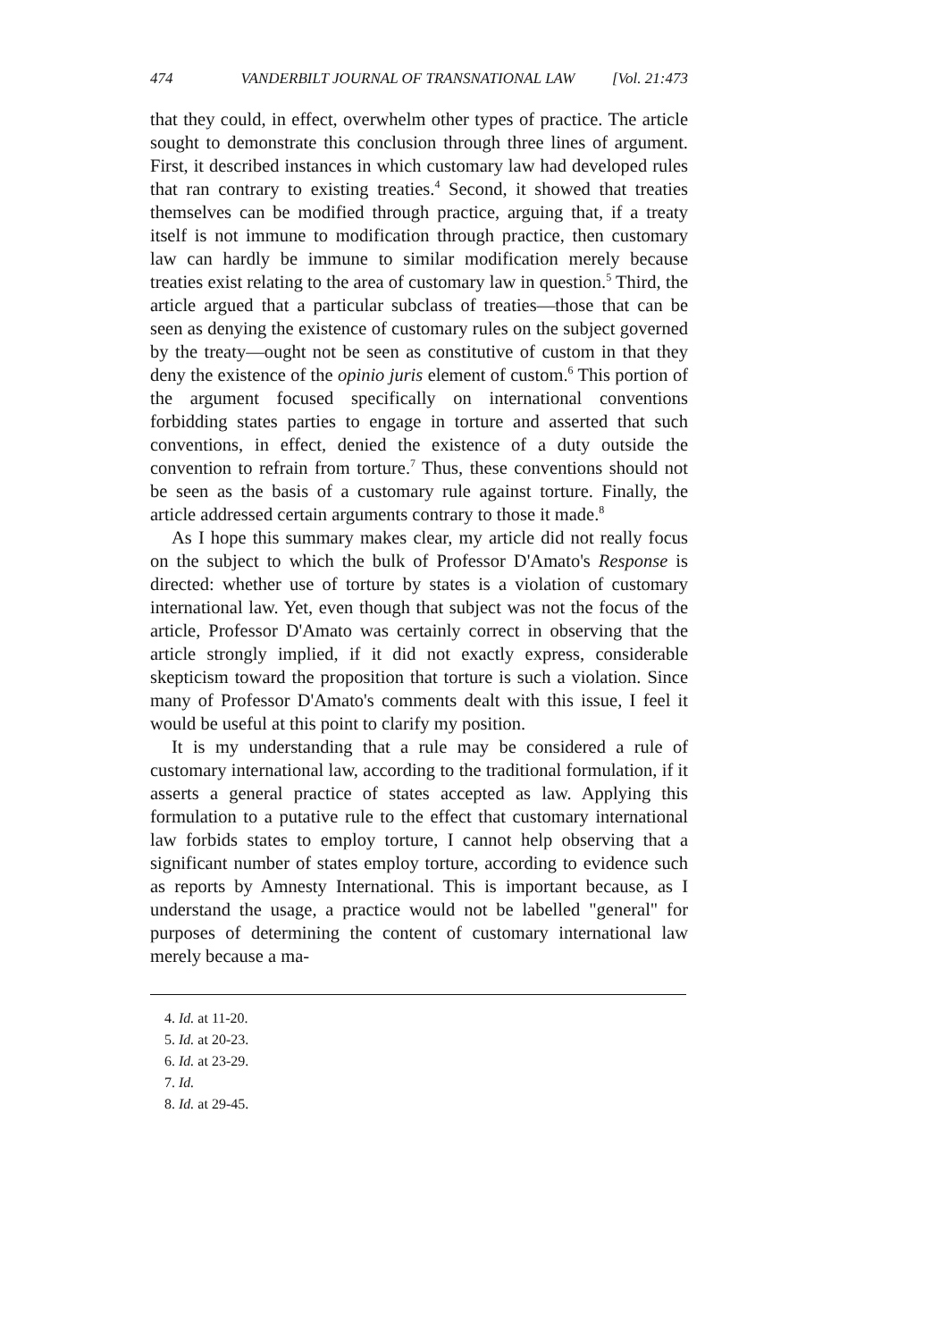474 VANDERBILT JOURNAL OF TRANSNATIONAL LAW [Vol. 21:473
that they could, in effect, overwhelm other types of practice. The article sought to demonstrate this conclusion through three lines of argument. First, it described instances in which customary law had developed rules that ran contrary to existing treaties.<sup>4</sup> Second, it showed that treaties themselves can be modified through practice, arguing that, if a treaty itself is not immune to modification through practice, then customary law can hardly be immune to similar modification merely because treaties exist relating to the area of customary law in question.<sup>5</sup> Third, the article argued that a particular subclass of treaties—those that can be seen as denying the existence of customary rules on the subject governed by the treaty—ought not be seen as constitutive of custom in that they deny the existence of the opinio juris element of custom.<sup>6</sup> This portion of the argument focused specifically on international conventions forbidding states parties to engage in torture and asserted that such conventions, in effect, denied the existence of a duty outside the convention to refrain from torture.<sup>7</sup> Thus, these conventions should not be seen as the basis of a customary rule against torture. Finally, the article addressed certain arguments contrary to those it made.<sup>8</sup>
As I hope this summary makes clear, my article did not really focus on the subject to which the bulk of Professor D'Amato's Response is directed: whether use of torture by states is a violation of customary international law. Yet, even though that subject was not the focus of the article, Professor D'Amato was certainly correct in observing that the article strongly implied, if it did not exactly express, considerable skepticism toward the proposition that torture is such a violation. Since many of Professor D'Amato's comments dealt with this issue, I feel it would be useful at this point to clarify my position.
It is my understanding that a rule may be considered a rule of customary international law, according to the traditional formulation, if it asserts a general practice of states accepted as law. Applying this formulation to a putative rule to the effect that customary international law forbids states to employ torture, I cannot help observing that a significant number of states employ torture, according to evidence such as reports by Amnesty International. This is important because, as I understand the usage, a practice would not be labelled "general" for purposes of determining the content of customary international law merely because a ma-
4. Id. at 11-20.
5. Id. at 20-23.
6. Id. at 23-29.
7. Id.
8. Id. at 29-45.